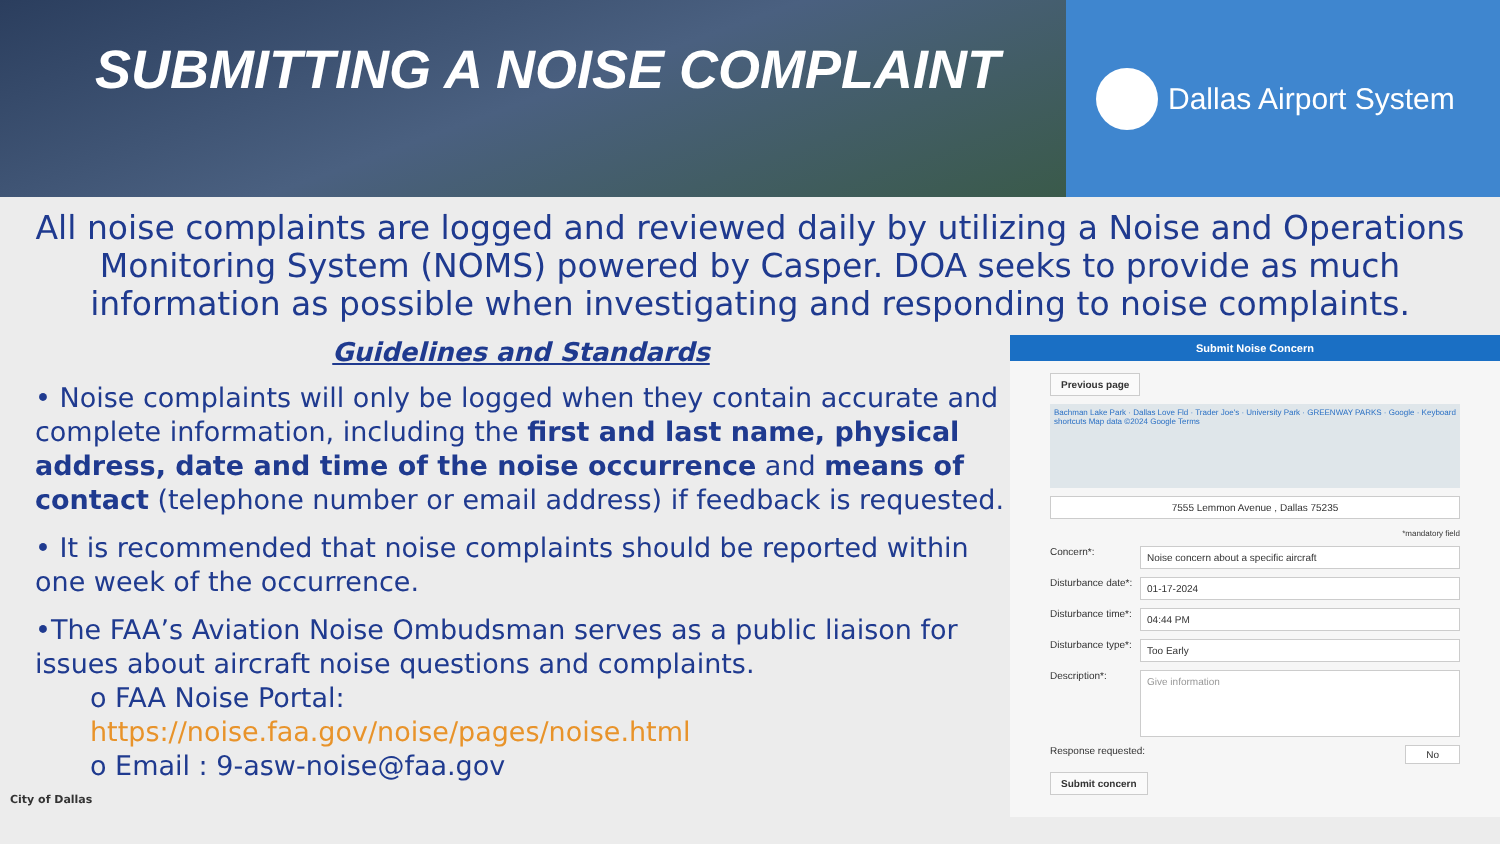SUBMITTING A NOISE COMPLAINT
Dallas Airport System
All noise complaints are logged and reviewed daily by utilizing a Noise and Operations Monitoring System (NOMS) powered by Casper. DOA seeks to provide as much information as possible when investigating and responding to noise complaints.
Guidelines and Standards
• Noise complaints will only be logged when they contain accurate and complete information, including the first and last name, physical address, date and time of the noise occurrence and means of contact (telephone number or email address) if feedback is requested.
• It is recommended that noise complaints should be reported within one week of the occurrence.
•The FAA’s Aviation Noise Ombudsman serves as a public liaison for issues about aircraft noise questions and complaints.
o FAA Noise Portal:
https://noise.faa.gov/noise/pages/noise.html
o Email : 9-asw-noise@faa.gov
City of Dallas
Submit Noise Concern
Previous page
Bachman Lake Park · Dallas Love Fld · Trader Joe's · University Park · GREENWAY PARKS · Google · Keyboard shortcuts Map data ©2024 Google Terms
7555 Lemmon Avenue , Dallas 75235
*mandatory field
Concern*:
Noise concern about a specific aircraft
Disturbance date*:
01-17-2024
Disturbance time*:
04:44 PM
Disturbance type*:
Too Early
Description*:
Give information
Response requested:
No
Submit concern